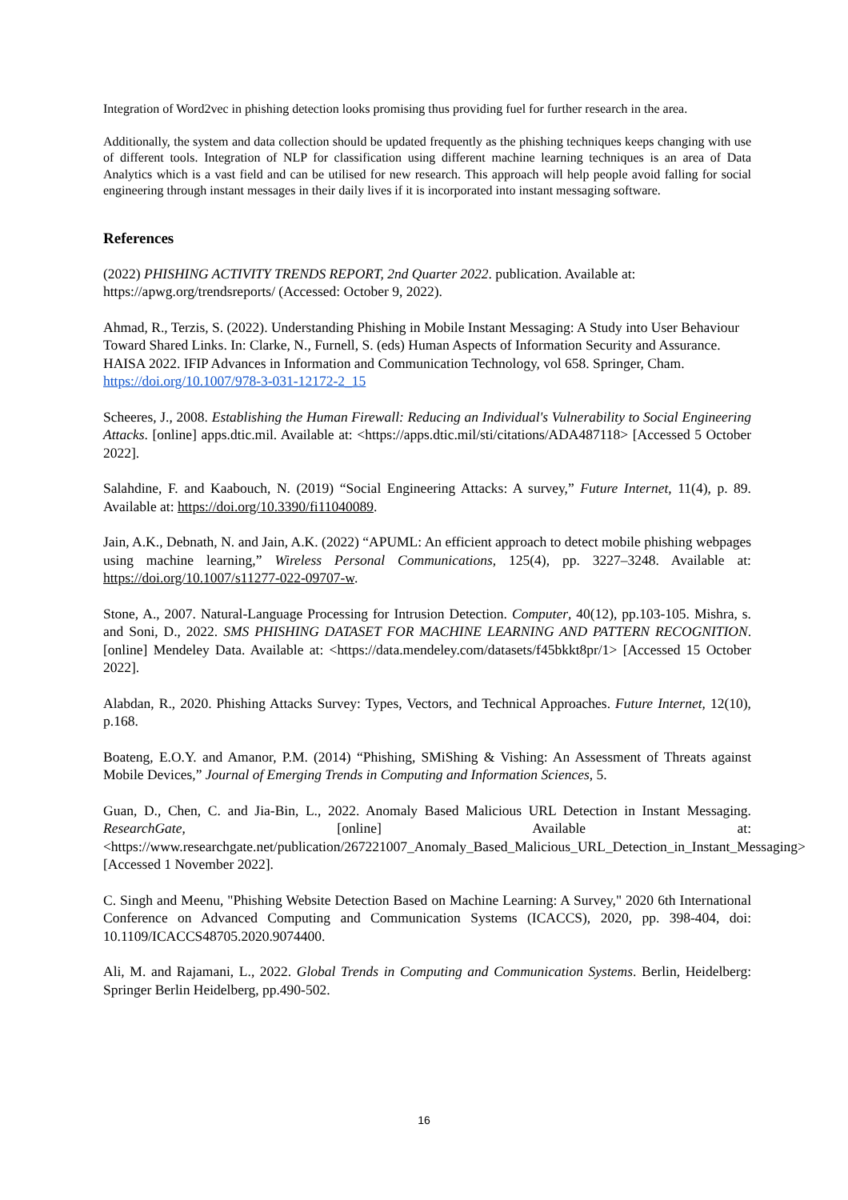Integration of Word2vec in phishing detection looks promising thus providing fuel for further research in the area.
Additionally, the system and data collection should be updated frequently as the phishing techniques keeps changing with use of different tools. Integration of NLP for classification using different machine learning techniques is an area of Data Analytics which is a vast field and can be utilised for new research. This approach will help people avoid falling for social engineering through instant messages in their daily lives if it is incorporated into instant messaging software.
References
(2022) PHISHING ACTIVITY TRENDS REPORT, 2nd Quarter 2022. publication. Available at: https://apwg.org/trendsreports/ (Accessed: October 9, 2022).
Ahmad, R., Terzis, S. (2022). Understanding Phishing in Mobile Instant Messaging: A Study into User Behaviour Toward Shared Links. In: Clarke, N., Furnell, S. (eds) Human Aspects of Information Security and Assurance. HAISA 2022. IFIP Advances in Information and Communication Technology, vol 658. Springer, Cham. https://doi.org/10.1007/978-3-031-12172-2_15
Scheeres, J., 2008. Establishing the Human Firewall: Reducing an Individual's Vulnerability to Social Engineering Attacks. [online] apps.dtic.mil. Available at: <https://apps.dtic.mil/sti/citations/ADA487118> [Accessed 5 October 2022].
Salahdine, F. and Kaabouch, N. (2019) “Social Engineering Attacks: A survey,” Future Internet, 11(4), p. 89. Available at: https://doi.org/10.3390/fi11040089.
Jain, A.K., Debnath, N. and Jain, A.K. (2022) “APUML: An efficient approach to detect mobile phishing webpages using machine learning,” Wireless Personal Communications, 125(4), pp. 3227–3248. Available at: https://doi.org/10.1007/s11277-022-09707-w.
Stone, A., 2007. Natural-Language Processing for Intrusion Detection. Computer, 40(12), pp.103-105. Mishra, s. and Soni, D., 2022. SMS PHISHING DATASET FOR MACHINE LEARNING AND PATTERN RECOGNITION. [online] Mendeley Data. Available at: <https://data.mendeley.com/datasets/f45bkkt8pr/1> [Accessed 15 October 2022].
Alabdan, R., 2020. Phishing Attacks Survey: Types, Vectors, and Technical Approaches. Future Internet, 12(10), p.168.
Boateng, E.O.Y. and Amanor, P.M. (2014) “Phishing, SMiShing & Vishing: An Assessment of Threats against Mobile Devices,” Journal of Emerging Trends in Computing and Information Sciences, 5.
Guan, D., Chen, C. and Jia-Bin, L., 2022. Anomaly Based Malicious URL Detection in Instant Messaging. ResearchGate, [online] Available at: <https://www.researchgate.net/publication/267221007_Anomaly_Based_Malicious_URL_Detection_in_Instant_Messaging> [Accessed 1 November 2022].
C. Singh and Meenu, "Phishing Website Detection Based on Machine Learning: A Survey," 2020 6th International Conference on Advanced Computing and Communication Systems (ICACCS), 2020, pp. 398-404, doi: 10.1109/ICACCS48705.2020.9074400.
Ali, M. and Rajamani, L., 2022. Global Trends in Computing and Communication Systems. Berlin, Heidelberg: Springer Berlin Heidelberg, pp.490-502.
16